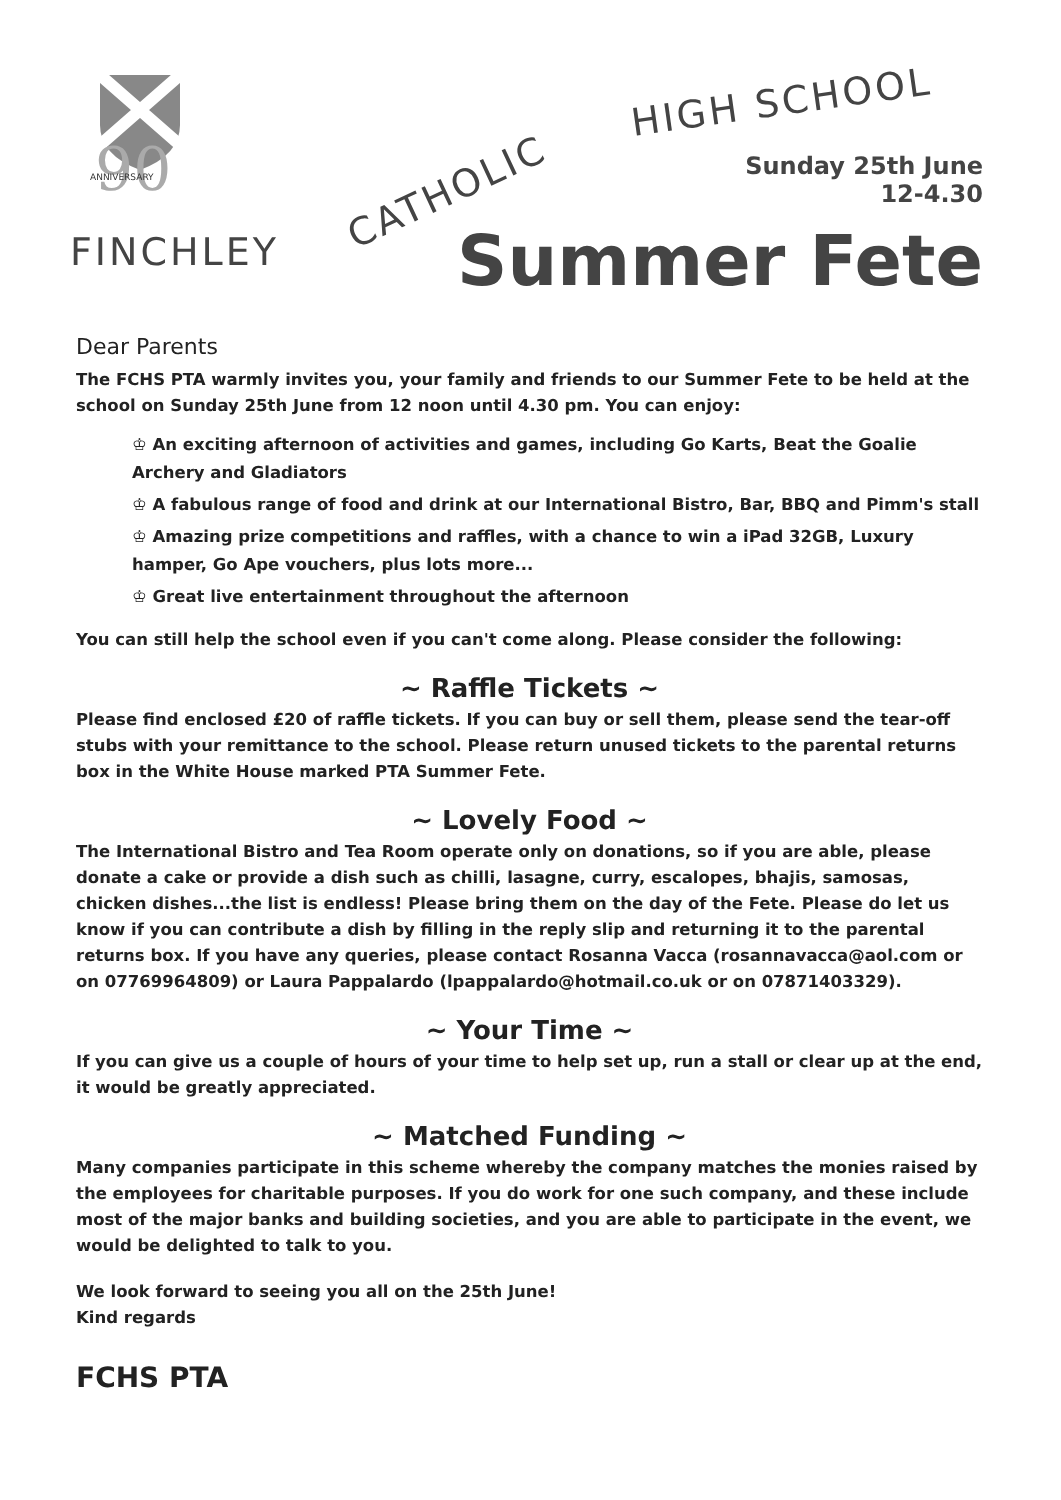90
ANNIVERSARY
FINCHLEY
CATHOLIC
HIGH SCHOOL
Sunday 25th June
12-4.30
Summer Fete
Dear Parents
The FCHS PTA warmly invites you, your family and friends to our Summer Fete to be held at the school on Sunday 25th June from 12 noon until 4.30 pm. You can enjoy:
♔ An exciting afternoon of activities and games, including Go Karts, Beat the Goalie Archery and Gladiators
♔ A fabulous range of food and drink at our International Bistro, Bar, BBQ and Pimm's stall
♔ Amazing prize competitions and raffles, with a chance to win a iPad 32GB, Luxury hamper, Go Ape vouchers, plus lots more...
♔ Great live entertainment throughout the afternoon
You can still help the school even if you can't come along. Please consider the following:
~ Raffle Tickets ~
Please find enclosed £20 of raffle tickets. If you can buy or sell them, please send the tear-off stubs with your remittance to the school. Please return unused tickets to the parental returns box in the White House marked PTA Summer Fete.
~ Lovely Food ~
The International Bistro and Tea Room operate only on donations, so if you are able, please donate a cake or provide a dish such as chilli, lasagne, curry, escalopes, bhajis, samosas, chicken dishes...the list is endless! Please bring them on the day of the Fete. Please do let us know if you can contribute a dish by filling in the reply slip and returning it to the parental returns box. If you have any queries, please contact Rosanna Vacca (rosannavacca@aol.com or on 07769964809) or Laura Pappalardo (lpappalardo@hotmail.co.uk or on 07871403329).
~ Your Time ~
If you can give us a couple of hours of your time to help set up, run a stall or clear up at the end, it would be greatly appreciated.
~ Matched Funding ~
Many companies participate in this scheme whereby the company matches the monies raised by the employees for charitable purposes. If you do work for one such company, and these include most of the major banks and building societies, and you are able to participate in the event, we would be delighted to talk to you.
We look forward to seeing you all on the 25th June!
Kind regards
FCHS PTA